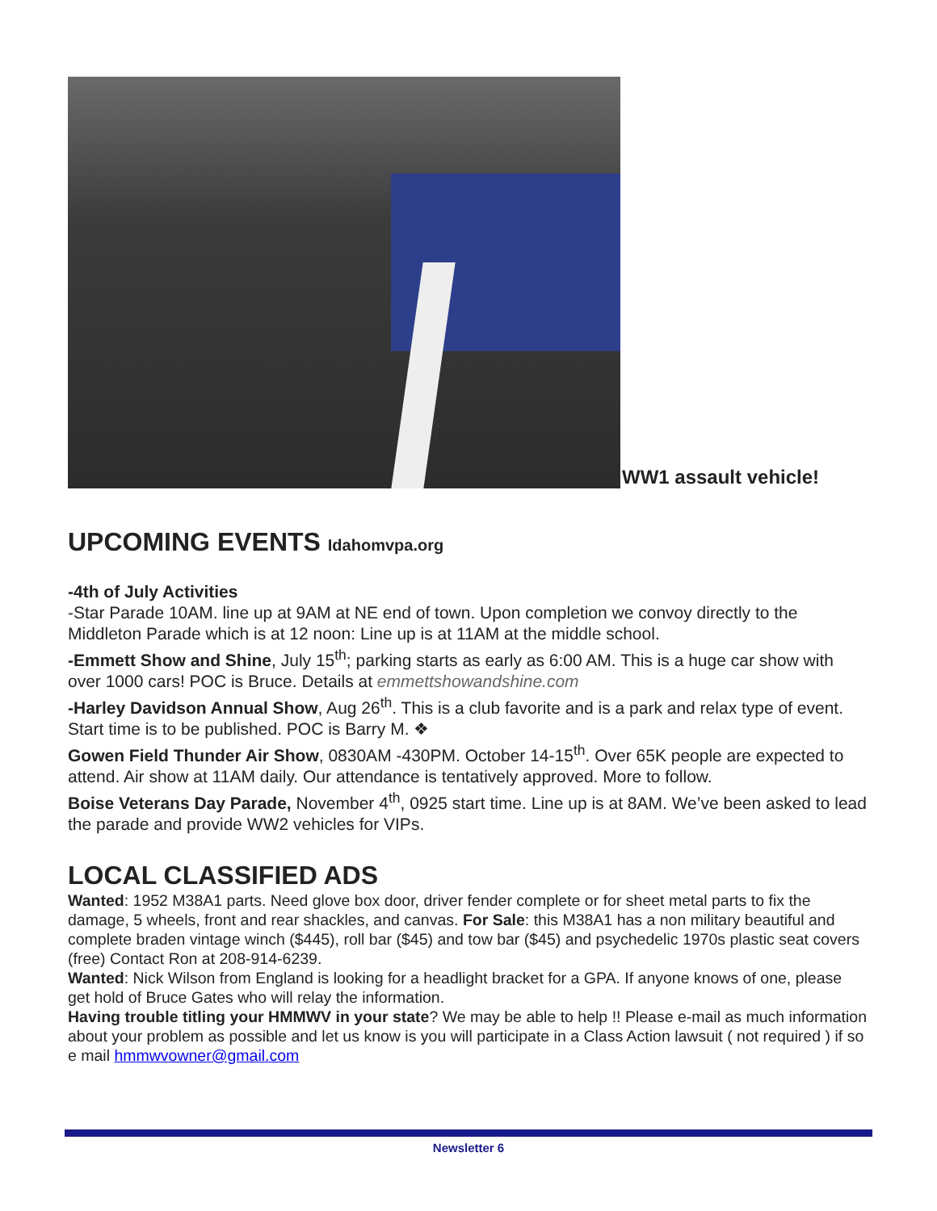WW1 assault vehicle!
UPCOMING EVENTS Idahomvpa.org
-4th of July Activities
-Star Parade 10AM. line up at 9AM at NE end of town. Upon completion we convoy directly to the Middleton Parade which is at 12 noon: Line up is at 11AM at the middle school.
-Emmett Show and Shine, July 15<sup>th</sup>; parking starts as early as 6:00 AM. This is a huge car show with over 1000 cars! POC is Bruce. Details at emmettshowandshine.com
-Harley Davidson Annual Show, Aug 26<sup>th</sup>. This is a club favorite and is a park and relax type of event. Start time is to be published. POC is Barry M. ❖
Gowen Field Thunder Air Show, 0830AM -430PM. October 14-15<sup>th</sup>. Over 65K people are expected to attend. Air show at 11AM daily. Our attendance is tentatively approved. More to follow.
Boise Veterans Day Parade, November 4<sup>th</sup>, 0925 start time. Line up is at 8AM. We’ve been asked to lead the parade and provide WW2 vehicles for VIPs.
LOCAL CLASSIFIED ADS
Wanted: 1952 M38A1 parts. Need glove box door, driver fender complete or for sheet metal parts to fix the damage, 5 wheels, front and rear shackles, and canvas. For Sale: this M38A1 has a non military beautiful and complete braden vintage winch ($445), roll bar ($45) and tow bar ($45) and psychedelic 1970s plastic seat covers (free) Contact Ron at 208-914-6239.
Wanted: Nick Wilson from England is looking for a headlight bracket for a GPA. If anyone knows of one, please get hold of Bruce Gates who will relay the information.
Having trouble titling your HMMWV in your state? We may be able to help !! Please e-mail as much information about your problem as possible and let us know is you will participate in a Class Action lawsuit ( not required ) if so e mail hmmwvowner@gmail.com
Newsletter 6